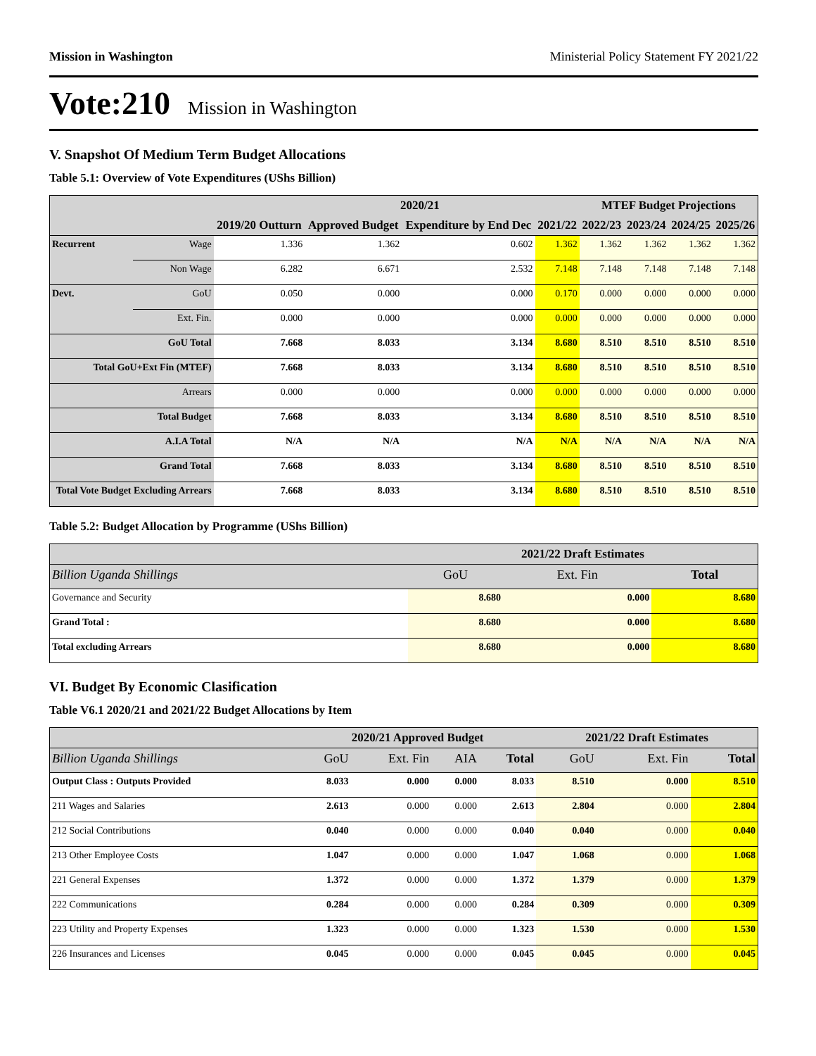Mission in Washington Ministerial Policy Statement FY 2021/22
Vote:210 Mission in Washington
V. Snapshot Of Medium Term Budget Allocations
Table 5.1: Overview of Vote Expenditures (UShs Billion)
| | | | 2020/21 | | | MTEF Budget Projections | | | |
| --- | --- | --- | --- | --- | --- | --- | --- | --- | --- |
| | | 2019/20 Outturn | Approved Budget | Expenditure by End Dec | 2021/22 | 2022/23 | 2023/24 | 2024/25 | 2025/26 |
| Recurrent | Wage | 1.336 | 1.362 | 0.602 | 1.362 | 1.362 | 1.362 | 1.362 | 1.362 |
| | Non Wage | 6.282 | 6.671 | 2.532 | 7.148 | 7.148 | 7.148 | 7.148 | 7.148 |
| Devt. | GoU | 0.050 | 0.000 | 0.000 | 0.170 | 0.000 | 0.000 | 0.000 | 0.000 |
| | Ext. Fin. | 0.000 | 0.000 | 0.000 | 0.000 | 0.000 | 0.000 | 0.000 | 0.000 |
| GoU Total | | 7.668 | 8.033 | 3.134 | 8.680 | 8.510 | 8.510 | 8.510 | 8.510 |
| Total GoU+Ext Fin (MTEF) | | 7.668 | 8.033 | 3.134 | 8.680 | 8.510 | 8.510 | 8.510 | 8.510 |
| Arrears | | 0.000 | 0.000 | 0.000 | 0.000 | 0.000 | 0.000 | 0.000 | 0.000 |
| Total Budget | | 7.668 | 8.033 | 3.134 | 8.680 | 8.510 | 8.510 | 8.510 | 8.510 |
| A.I.A Total | | N/A | N/A | N/A | N/A | N/A | N/A | N/A | N/A |
| Grand Total | | 7.668 | 8.033 | 3.134 | 8.680 | 8.510 | 8.510 | 8.510 | 8.510 |
| Total Vote Budget Excluding Arrears | | 7.668 | 8.033 | 3.134 | 8.680 | 8.510 | 8.510 | 8.510 | 8.510 |
Table 5.2: Budget Allocation by Programme (UShs Billion)
| | 2021/22 Draft Estimates | | |
| --- | --- | --- | --- |
| Billion Uganda Shillings | GoU | Ext. Fin | Total |
| Governance and Security | 8.680 | 0.000 | 8.680 |
| Grand Total : | 8.680 | 0.000 | 8.680 |
| Total excluding Arrears | 8.680 | 0.000 | 8.680 |
VI. Budget By Economic Clasification
Table V6.1 2020/21 and 2021/22 Budget Allocations by Item
| | 2020/21 Approved Budget | | | | 2021/22 Draft Estimates | | |
| --- | --- | --- | --- | --- | --- | --- | --- |
| Billion Uganda Shillings | GoU | Ext. Fin | AIA | Total | GoU | Ext. Fin | Total |
| Output Class : Outputs Provided | 8.033 | 0.000 | 0.000 | 8.033 | 8.510 | 0.000 | 8.510 |
| 211 Wages and Salaries | 2.613 | 0.000 | 0.000 | 2.613 | 2.804 | 0.000 | 2.804 |
| 212 Social Contributions | 0.040 | 0.000 | 0.000 | 0.040 | 0.040 | 0.000 | 0.040 |
| 213 Other Employee Costs | 1.047 | 0.000 | 0.000 | 1.047 | 1.068 | 0.000 | 1.068 |
| 221 General Expenses | 1.372 | 0.000 | 0.000 | 1.372 | 1.379 | 0.000 | 1.379 |
| 222 Communications | 0.284 | 0.000 | 0.000 | 0.284 | 0.309 | 0.000 | 0.309 |
| 223 Utility and Property Expenses | 1.323 | 0.000 | 0.000 | 1.323 | 1.530 | 0.000 | 1.530 |
| 226 Insurances and Licenses | 0.045 | 0.000 | 0.000 | 0.045 | 0.045 | 0.000 | 0.045 |